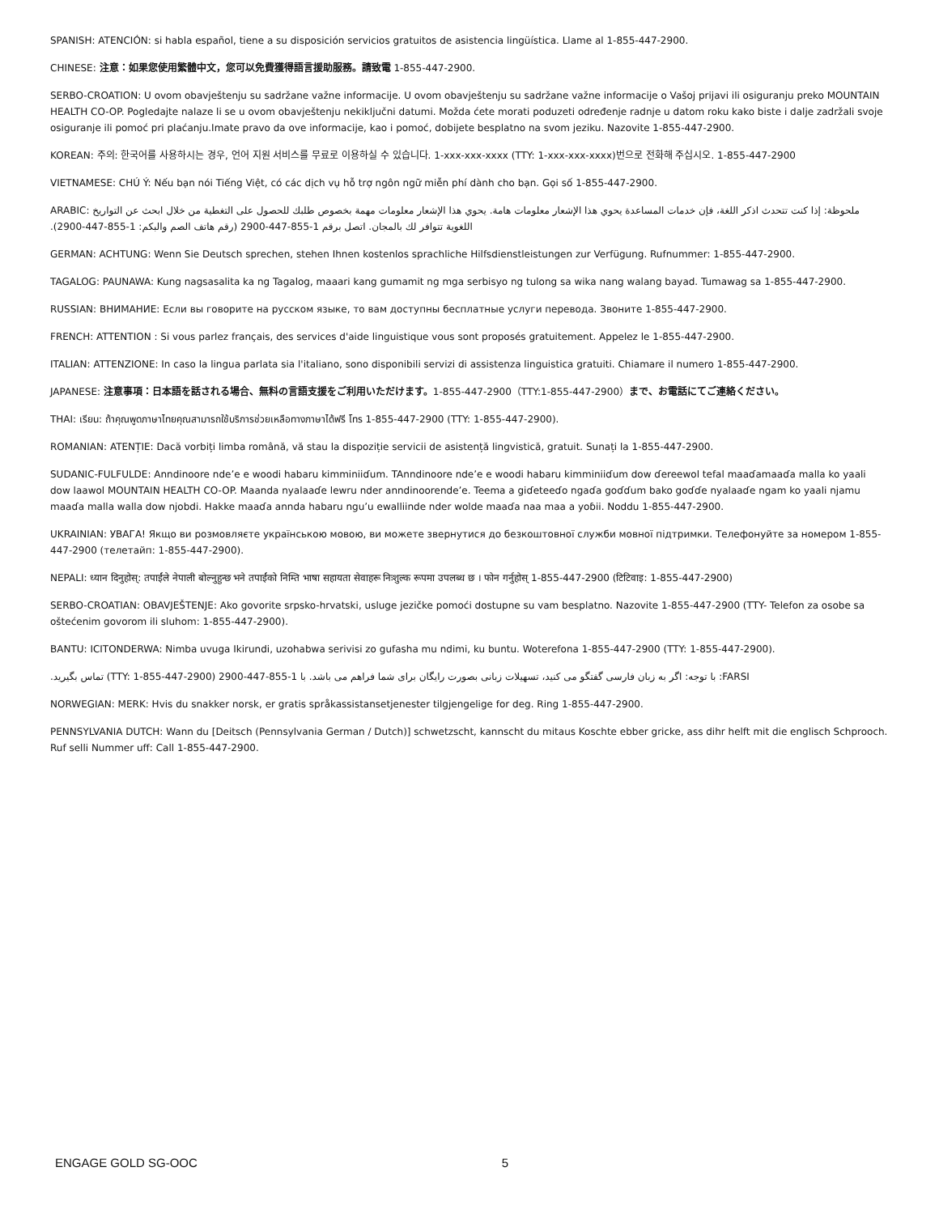SPANISH: ATENCIÓN: si habla español, tiene a su disposición servicios gratuitos de asistencia lingüística. Llame al 1-855-447-2900.
CHINESE: 注意：如果您使用繁體中文，您可以免費獲得語言援助服務。請致電 1-855-447-2900.
SERBO-CROATION: U ovom obavještenju su sadržane važne informacije. U ovom obavještenju su sadržane važne informacije o Vašoj prijavi ili osiguranju preko MOUNTAIN HEALTH CO-OP. Pogledajte nalaze li se u ovom obavještenju nekiključni datumi. Možda ćete morati poduzeti određenje radnje u datom roku kako biste i dalje zadržali svoje osiguranje ili pomoć pri plaćanju.Imate pravo da ove informacije, kao i pomoć, dobijete besplatno na svom jeziku. Nazovite 1-855-447-2900.
KOREAN: 주의: 한국어를 사용하시는 경우, 언어 지원 서비스를 무료로 이용하실 수 있습니다. 1-xxx-xxx-xxxx (TTY: 1-xxx-xxx-xxxx)번으로 전화해 주십시오. 1-855-447-2900
VIETNAMESE: CHÚ Ý: Nếu bạn nói Tiếng Việt, có các dịch vụ hỗ trợ ngôn ngữ miễn phí dành cho bạn. Gọi số 1-855-447-2900.
ملحوظة: إذا كنت تتحدث اذكر اللغة، فإن خدمات المساعدة يحوي هذا الإشعار معلومات هامة. يحوي هذا الإشعار معلومات مهمة بخصوص طلبك للحصول على التغطية من خلال ابحث عن التواريخ :ARABIC اللغوية تتوافر لك بالمجان. اتصل برقم 1-855-447-2900 (رقم هاتف الصم والبكم: 1-855-447-2900).
GERMAN: ACHTUNG: Wenn Sie Deutsch sprechen, stehen Ihnen kostenlos sprachliche Hilfsdienstleistungen zur Verfügung. Rufnummer: 1-855-447-2900.
TAGALOG: PAUNAWA: Kung nagsasalita ka ng Tagalog, maaari kang gumamit ng mga serbisyo ng tulong sa wika nang walang bayad. Tumawag sa 1-855-447-2900.
RUSSIAN: ВНИМАНИЕ: Если вы говорите на русском языке, то вам доступны бесплатные услуги перевода. Звоните 1-855-447-2900.
FRENCH: ATTENTION : Si vous parlez français, des services d'aide linguistique vous sont proposés gratuitement. Appelez le 1-855-447-2900.
ITALIAN: ATTENZIONE: In caso la lingua parlata sia l'italiano, sono disponibili servizi di assistenza linguistica gratuiti. Chiamare il numero 1-855-447-2900.
JAPANESE: 注意事項：日本語を話される場合、無料の言語支援をご利用いただけます。1-855-447-2900（TTY:1-855-447-2900）まで、お電話にてご連絡ください。
THAI: เรียน: ถ้าคุณพูดภาษาไทยคุณสามารถใช้บริการช่วยเหลือทางภาษาได้ฟรี โทร 1-855-447-2900 (TTY: 1-855-447-2900).
ROMANIAN: ATENȚIE: Dacă vorbiți limba română, vă stau la dispoziție servicii de asistență lingvistică, gratuit. Sunați la 1-855-447-2900.
SUDANIC-FULFULDE: Anndinoore nde’e e woodi habaru kimminiiɗum. TAnndinoore nde’e e woodi habaru kimminiiɗum dow ɗereewol tefal maaɗamaaɗa malla ko yaali dow laawol MOUNTAIN HEALTH CO-OP. Maanda nyalaaɗe lewru nder anndinoorende’e. Teema a giɗeteeɗo ngaɗa goɗɗum bako goɗɗe nyalaaɗe ngam ko yaali njamu maaɗa malla walla dow njobdi. Hakke maaɗa annda habaru ngu’u ewalliinde nder wolde maaɗa naa maa a yoɓii. Noddu 1-855-447-2900.
UKRAINIAN: УВАГА! Якщо ви розмовляєте українською мовою, ви можете звернутися до безкоштовної служби мовної підтримки. Телефонуйте за номером 1-855-447-2900 (телетайп: 1-855-447-2900).
NEPALI: ध्यान दिनुहोस्: तपाईंले नेपाली बोल्नुहुन्छ भने तपाईंको निम्ति भाषा सहायता सेवाहरू निःशुल्क रूपमा उपलब्ध छ । फोन गर्नुहोस् 1-855-447-2900 (टिटिवाइ: 1-855-447-2900)
SERBO-CROATIAN: OBAVJEŠTENJE: Ako govorite srpsko-hrvatski, usluge jezičke pomoći dostupne su vam besplatno. Nazovite 1-855-447-2900 (TTY- Telefon za osobe sa oštećenim govorom ili sluhom: 1-855-447-2900).
BANTU: ICITONDERWA: Nimba uvuga Ikirundi, uzohabwa serivisi zo gufasha mu ndimi, ku buntu. Woterefona 1-855-447-2900 (TTY: 1-855-447-2900).
FARSI: با توجه: اگر به زبان فارسی گفتگو می کنید، تسهیلات زبانی بصورت رایگان برای شما فراهم می باشد. با 1-855-447-2900 (TTY: 1-855-447-2900) تماس بگیرید.
NORWEGIAN: MERK: Hvis du snakker norsk, er gratis språkassistansetjenester tilgjengelige for deg. Ring 1-855-447-2900.
PENNSYLVANIA DUTCH: Wann du [Deitsch (Pennsylvania German / Dutch)] schwetzscht, kannscht du mitaus Koschte ebber gricke, ass dihr helft mit die englisch Schprooch. Ruf selli Nummer uff: Call 1-855-447-2900.
ENGAGE GOLD SG-OOC 5